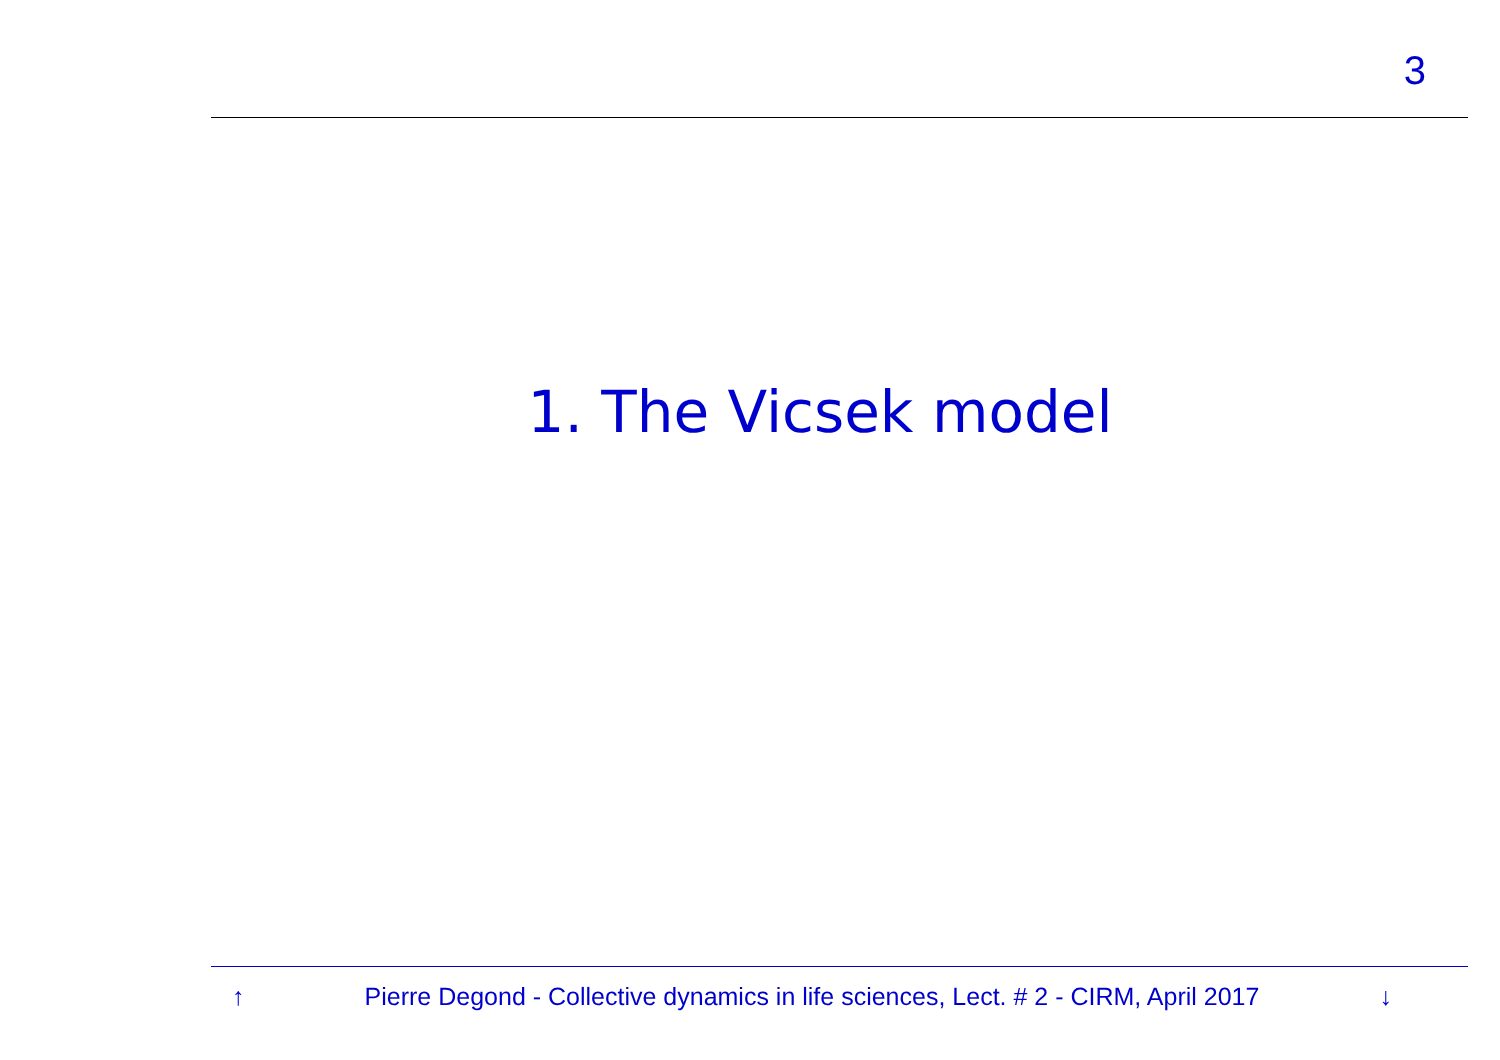3
1. The Vicsek model
↑ Pierre Degond - Collective dynamics in life sciences, Lect. # 2 - CIRM, April 2017 ↓